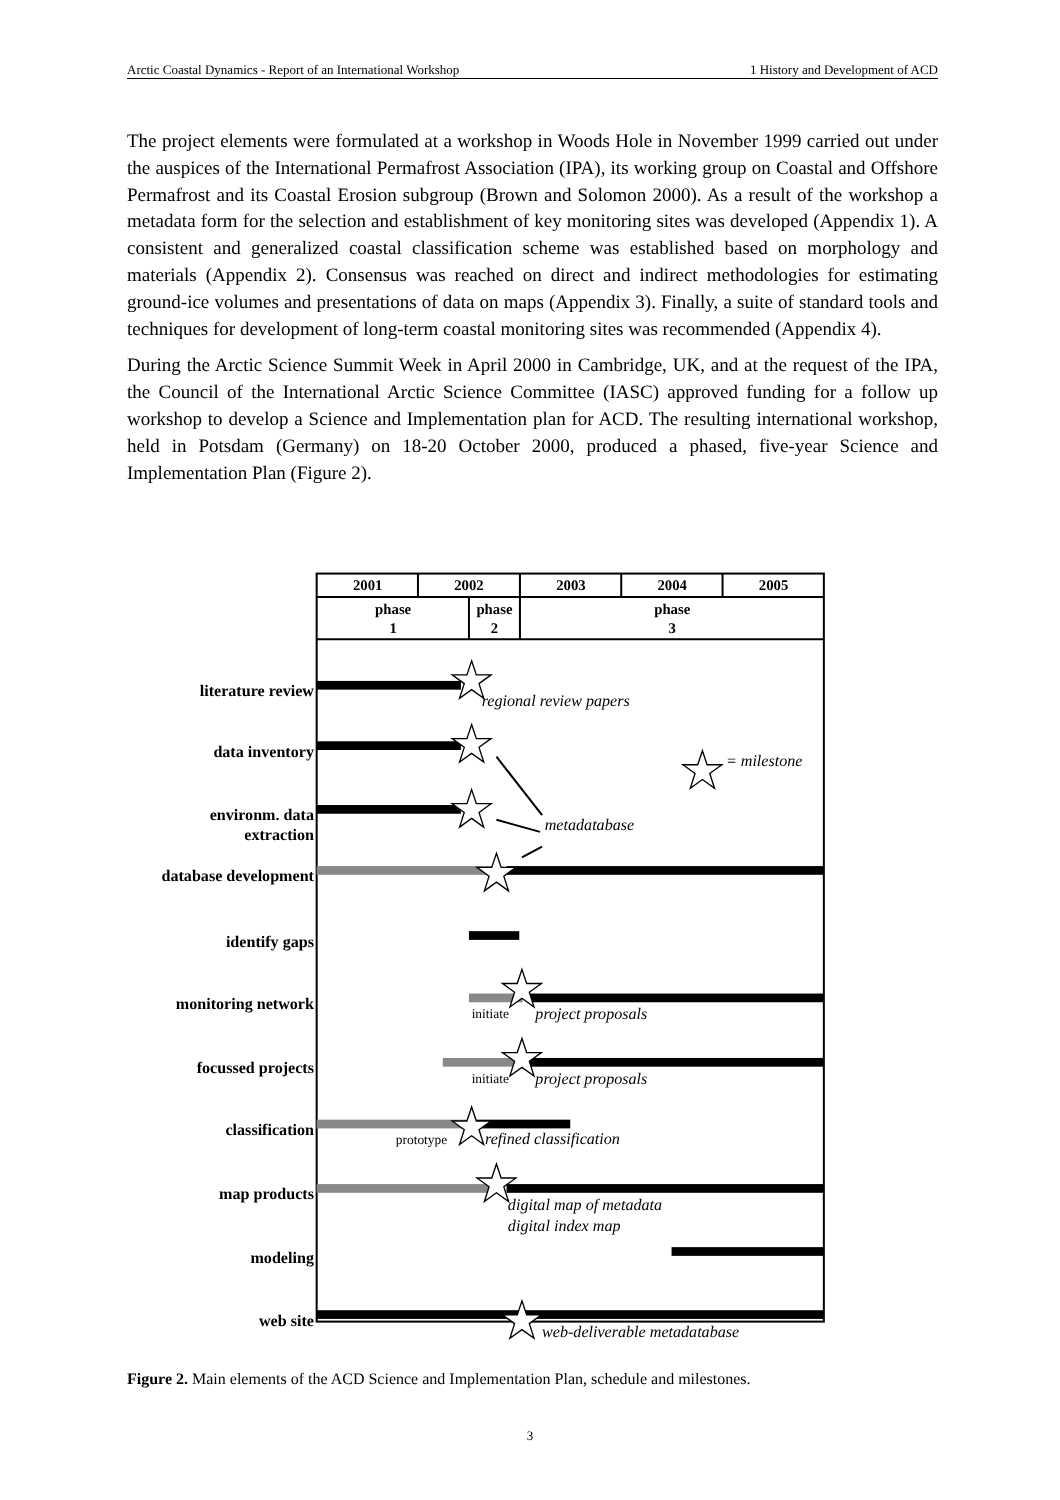Arctic Coastal Dynamics - Report of an International Workshop 1 History and Development of ACD
The project elements were formulated at a workshop in Woods Hole in November 1999 carried out under the auspices of the International Permafrost Association (IPA), its working group on Coastal and Offshore Permafrost and its Coastal Erosion subgroup (Brown and Solomon 2000). As a result of the workshop a metadata form for the selection and establishment of key monitoring sites was developed (Appendix 1). A consistent and generalized coastal classification scheme was established based on morphology and materials (Appendix 2). Consensus was reached on direct and indirect methodologies for estimating ground-ice volumes and presentations of data on maps (Appendix 3). Finally, a suite of standard tools and techniques for development of long-term coastal monitoring sites was recommended (Appendix 4).
During the Arctic Science Summit Week in April 2000 in Cambridge, UK, and at the request of the IPA, the Council of the International Arctic Science Committee (IASC) approved funding for a follow up workshop to develop a Science and Implementation plan for ACD. The resulting international workshop, held in Potsdam (Germany) on 18-20 October 2000, produced a phased, five-year Science and Implementation Plan (Figure 2).
2001
2002
2003
2004
2005
phase
1
phase
2
phase
3
literature review
data inventory
environm. data
extraction
database development
identify gaps
monitoring network
focussed projects
classification
map products
modeling
web site
regional review papers
= milestone
metadatabase
project proposals
project proposals
refined classification
digital map of metadata
digital index map
web-deliverable metadatabase
initiate
initiate
prototype
Figure 2. Main elements of the ACD Science and Implementation Plan, schedule and milestones.
3